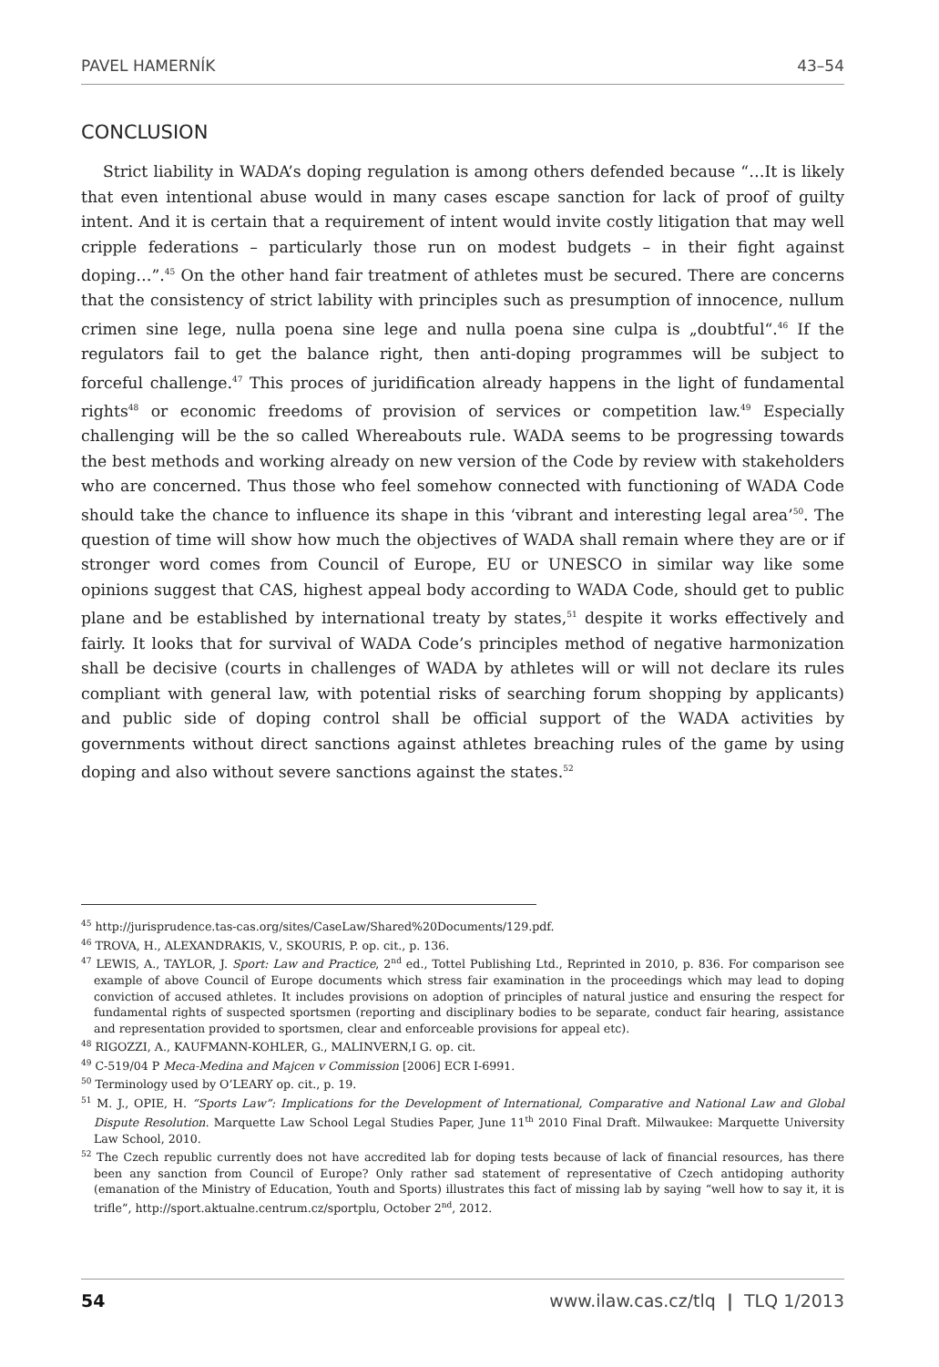PAVEL HAMERNÍK 43–54
CONCLUSION
Strict liability in WADA’s doping regulation is among others defended because “…It is likely that even intentional abuse would in many cases escape sanction for lack of proof of guilty intent. And it is certain that a requirement of intent would invite costly litigation that may well cripple federations – particularly those run on modest budgets – in their fight against doping…”.<sup>45</sup> On the other hand fair treatment of athletes must be secured. There are concerns that the consistency of strict lability with principles such as presumption of innocence, nullum crimen sine lege, nulla poena sine lege and nulla poena sine culpa is „doubtful“.<sup>46</sup> If the regulators fail to get the balance right, then anti-doping programmes will be subject to forceful challenge.<sup>47</sup> This proces of juridification already happens in the light of fundamental rights<sup>48</sup> or economic freedoms of provision of services or competition law.<sup>49</sup> Especially challenging will be the so called Whereabouts rule. WADA seems to be progressing towards the best methods and working already on new version of the Code by review with stakeholders who are concerned. Thus those who feel somehow connected with functioning of WADA Code should take the chance to influence its shape in this ‘vibrant and interesting legal area’<sup>50</sup>. The question of time will show how much the objectives of WADA shall remain where they are or if stronger word comes from Council of Europe, EU or UNESCO in similar way like some opinions suggest that CAS, highest appeal body according to WADA Code, should get to public plane and be established by international treaty by states,<sup>51</sup> despite it works effectively and fairly. It looks that for survival of WADA Code’s principles method of negative harmonization shall be decisive (courts in challenges of WADA by athletes will or will not declare its rules compliant with general law, with potential risks of searching forum shopping by applicants) and public side of doping control shall be official support of the WADA activities by governments without direct sanctions against athletes breaching rules of the game by using doping and also without severe sanctions against the states.<sup>52</sup>
<sup>45</sup> http://jurisprudence.tas-cas.org/sites/CaseLaw/Shared%20Documents/129.pdf.
<sup>46</sup> TROVA, H., ALEXANDRAKIS, V., SKOURIS, P. op. cit., p. 136.
<sup>47</sup> LEWIS, A., TAYLOR, J. Sport: Law and Practice, 2<sup>nd</sup> ed., Tottel Publishing Ltd., Reprinted in 2010, p. 836. For comparison see example of above Council of Europe documents which stress fair examination in the proceedings which may lead to doping conviction of accused athletes. It includes provisions on adoption of principles of natural justice and ensuring the respect for fundamental rights of suspected sportsmen (reporting and disciplinary bodies to be separate, conduct fair hearing, assistance and representation provided to sportsmen, clear and enforceable provisions for appeal etc).
<sup>48</sup> RIGOZZI, A., KAUFMANN-KOHLER, G., MALINVERN,I G. op. cit.
<sup>49</sup> C-519/04 P Meca-Medina and Majcen v Commission [2006] ECR I-6991.
<sup>50</sup> Terminology used by O’LEARY op. cit., p. 19.
<sup>51</sup> M. J., OPIE, H. “Sports Law”: Implications for the Development of International, Comparative and National Law and Global Dispute Resolution. Marquette Law School Legal Studies Paper, June 11<sup>th</sup> 2010 Final Draft. Milwaukee: Marquette University Law School, 2010.
<sup>52</sup> The Czech republic currently does not have accredited lab for doping tests because of lack of financial resources, has there been any sanction from Council of Europe? Only rather sad statement of representative of Czech antidoping authority (emanation of the Ministry of Education, Youth and Sports) illustrates this fact of missing lab by saying “well how to say it, it is trifle”, http://sport.aktualne.centrum.cz/sportplu, October 2<sup>nd</sup>, 2012.
54 www.ilaw.cas.cz/tlq | TLQ 1/2013